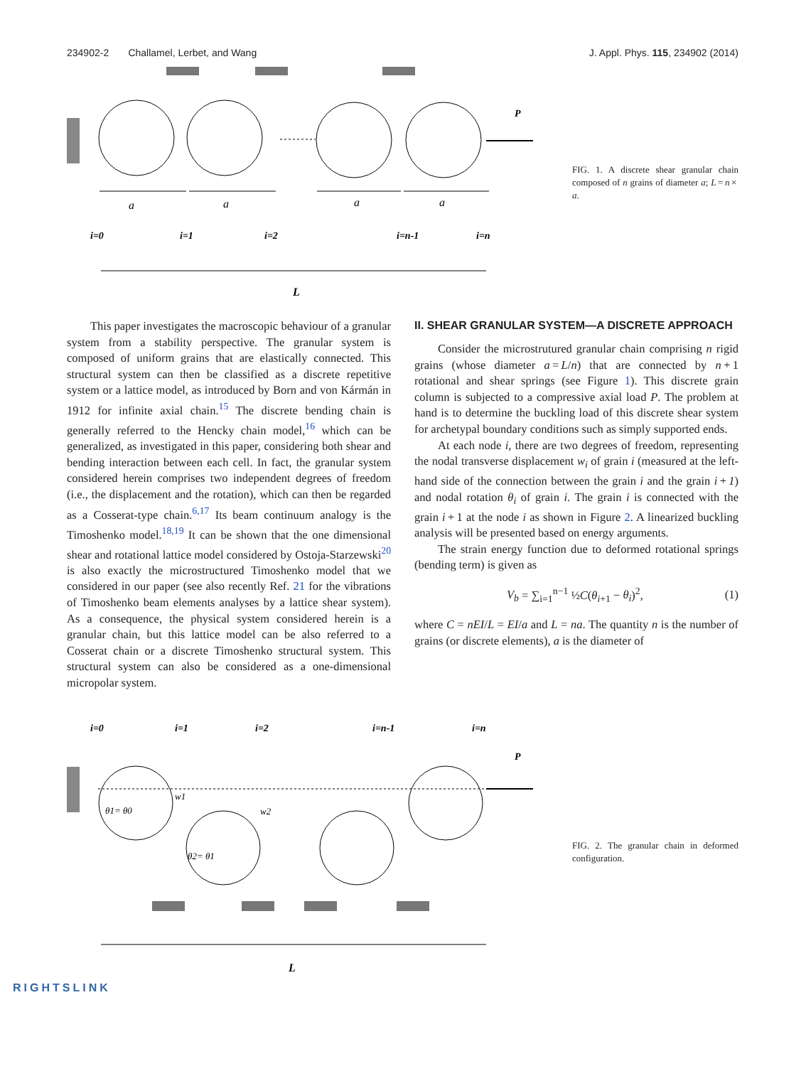234902-2 Challamel, Lerbet, and Wang J. Appl. Phys. 115, 234902 (2014)
P
a
a
a
a
i=0
i=1
i=2
i=n-1
i=n
L
FIG. 1. A discrete shear granular chain composed of n grains of diameter a; L = n × a.
This paper investigates the macroscopic behaviour of a granular system from a stability perspective. The granular system is composed of uniform grains that are elastically connected. This structural system can then be classified as a discrete repetitive system or a lattice model, as introduced by Born and von Kármán in 1912 for infinite axial chain.<sup>15</sup> The discrete bending chain is generally referred to the Hencky chain model,<sup>16</sup> which can be generalized, as investigated in this paper, considering both shear and bending interaction between each cell. In fact, the granular system considered herein comprises two independent degrees of freedom (i.e., the displacement and the rotation), which can then be regarded as a Cosserat-type chain.<sup>6,17</sup> Its beam continuum analogy is the Timoshenko model.<sup>18,19</sup> It can be shown that the one dimensional shear and rotational lattice model considered by Ostoja-Starzewski<sup>20</sup> is also exactly the microstructured Timoshenko model that we considered in our paper (see also recently Ref. 21 for the vibrations of Timoshenko beam elements analyses by a lattice shear system). As a consequence, the physical system considered herein is a granular chain, but this lattice model can be also referred to a Cosserat chain or a discrete Timoshenko structural system. This structural system can also be considered as a one-dimensional micropolar system.
II. SHEAR GRANULAR SYSTEM—A DISCRETE APPROACH
Consider the microstrutured granular chain comprising n rigid grains (whose diameter a = L/n) that are connected by n + 1 rotational and shear springs (see Figure 1). This discrete grain column is subjected to a compressive axial load P. The problem at hand is to determine the buckling load of this discrete shear system for archetypal boundary conditions such as simply supported ends.
At each node i, there are two degrees of freedom, representing the nodal transverse displacement w<sub>i</sub> of grain i (measured at the left-hand side of the connection between the grain i and the grain i + 1) and nodal rotation θ<sub>i</sub> of grain i. The grain i is connected with the grain i + 1 at the node i as shown in Figure 2. A linearized buckling analysis will be presented based on energy arguments.
The strain energy function due to deformed rotational springs (bending term) is given as
V<sub>b</sub> = ∑<sub>i=1</sub><sup>n−1</sup> ½C(θ<sub>i+1</sub> − θ<sub>i</sub>)<sup>2</sup>, (1)
where C = nEI/L = EI/a and L = na. The quantity n is the number of grains (or discrete elements), a is the diameter of
i=0
i=1
i=2
i=n-1
i=n
P
w1
w2
θ1= θ0
θ2= θ1
L
FIG. 2. The granular chain in deformed configuration.
RIGHTSLINK